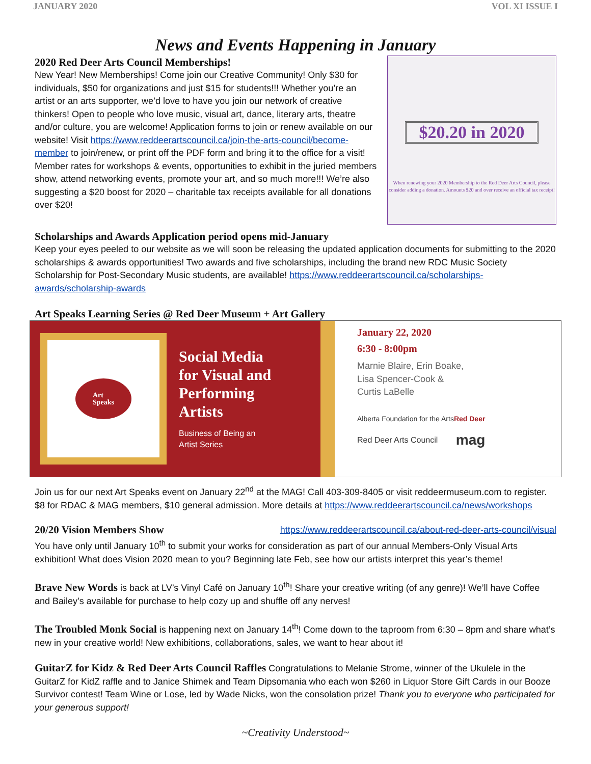JANUARY 2020 VOL XI ISSUE I
News and Events Happening in January
2020 Red Deer Arts Council Memberships!
New Year! New Memberships! Come join our Creative Community! Only $30 for individuals, $50 for organizations and just $15 for students!!! Whether you’re an artist or an arts supporter, we’d love to have you join our network of creative thinkers! Open to people who love music, visual art, dance, literary arts, theatre and/or culture, you are welcome! Application forms to join or renew available on our website! Visit https://www.reddeerartscouncil.ca/join-the-arts-council/become-member to join/renew, or print off the PDF form and bring it to the office for a visit! Member rates for workshops & events, opportunities to exhibit in the juried members show, attend networking events, promote your art, and so much more!!! We’re also suggesting a $20 boost for 2020 – charitable tax receipts available for all donations over $20!
$20.20 in 2020
When renewing your 2020 Membership to the Red Deer Arts Council, please consider adding a donation. Amounts $20 and over receive an official tax receipt!
Scholarships and Awards Application period opens mid-January
Keep your eyes peeled to our website as we will soon be releasing the updated application documents for submitting to the 2020 scholarships & awards opportunities! Two awards and five scholarships, including the brand new RDC Music Society Scholarship for Post-Secondary Music students, are available! https://www.reddeerartscouncil.ca/scholarships-awards/scholarship-awards
Art Speaks Learning Series @ Red Deer Museum + Art Gallery
Art
Speaks
Social Media
for Visual and
Performing
Artists
Business of Being an
Artist Series
January 22, 2020
6:30 - 8:00pm
Marnie Blaire, Erin Boake,
Lisa Spencer-Cook &
Curtis LaBelle
Alberta Foundation for the Arts Red Deer
Red Deer Arts Council mag
Join us for our next Art Speaks event on January 22<sup>nd</sup> at the MAG! Call 403-309-8405 or visit reddeermuseum.com to register. $8 for RDAC & MAG members, $10 general admission. More details at https://www.reddeerartscouncil.ca/news/workshops
20/20 Vision Members Show https://www.reddeerartscouncil.ca/about-red-deer-arts-council/visual
You have only until January 10<sup>th</sup> to submit your works for consideration as part of our annual Members-Only Visual Arts exhibition! What does Vision 2020 mean to you? Beginning late Feb, see how our artists interpret this year’s theme!
Brave New Words is back at LV’s Vinyl Café on January 10<sup>th</sup>! Share your creative writing (of any genre)! We’ll have Coffee and Bailey’s available for purchase to help cozy up and shuffle off any nerves!
The Troubled Monk Social is happening next on January 14<sup>th</sup>! Come down to the taproom from 6:30 – 8pm and share what’s new in your creative world! New exhibitions, collaborations, sales, we want to hear about it!
GuitarZ for Kidz & Red Deer Arts Council Raffles Congratulations to Melanie Strome, winner of the Ukulele in the GuitarZ for KidZ raffle and to Janice Shimek and Team Dipsomania who each won $260 in Liquor Store Gift Cards in our Booze Survivor contest! Team Wine or Lose, led by Wade Nicks, won the consolation prize! Thank you to everyone who participated for your generous support!
~Creativity Understood~